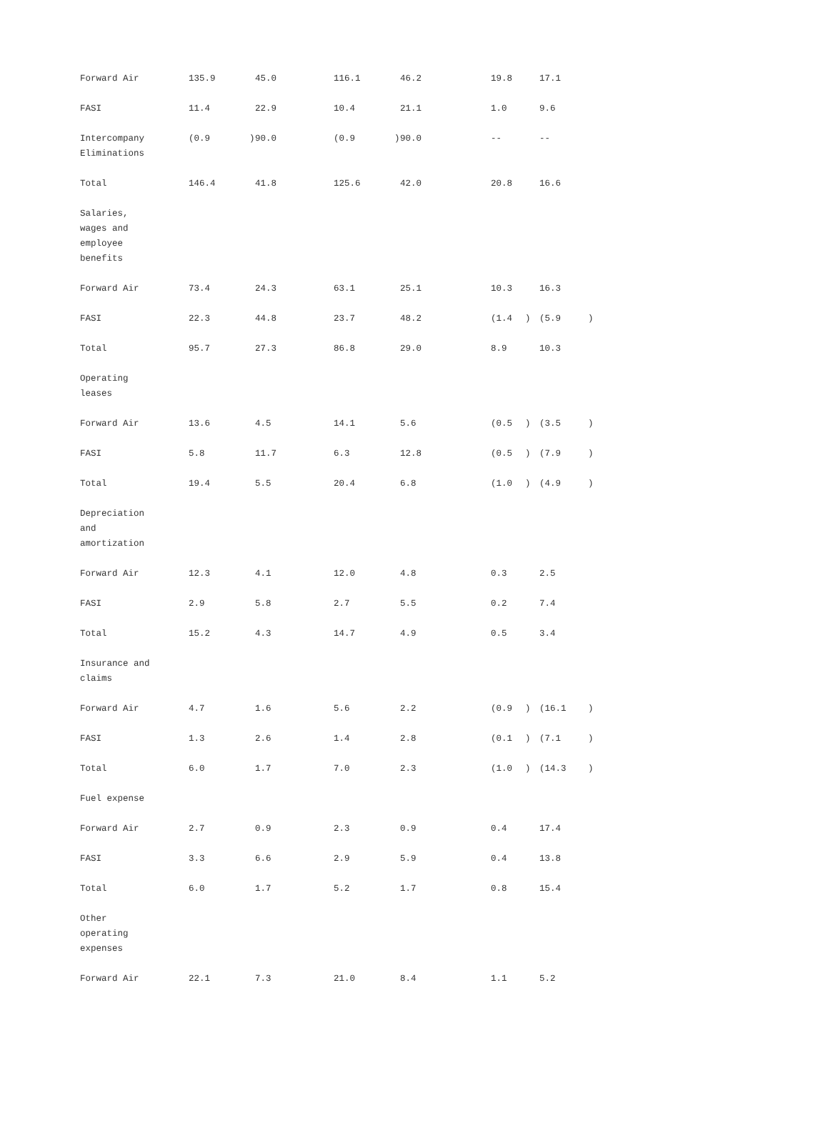| Forward Air | 135.9 | | 45.0 | 116.1 | | 46.2 | 19.8 | | 17.1 | |
| FASI | 11.4 | | 22.9 | 10.4 | | 21.1 | 1.0 | | 9.6 | |
| Intercompany Eliminations | (0.9 | ) | 90.0 | (0.9 | ) | 90.0 | -- | | -- | |
| Total | 146.4 | | 41.8 | 125.6 | | 42.0 | 20.8 | | 16.6 | |
| Salaries, wages and employee benefits | | | | | | | | | | |
| Forward Air | 73.4 | | 24.3 | 63.1 | | 25.1 | 10.3 | | 16.3 | |
| FASI | 22.3 | | 44.8 | 23.7 | | 48.2 | (1.4 | ) | (5.9 | ) |
| Total | 95.7 | | 27.3 | 86.8 | | 29.0 | 8.9 | | 10.3 | |
| Operating leases | | | | | | | | | | |
| Forward Air | 13.6 | | 4.5 | 14.1 | | 5.6 | (0.5 | ) | (3.5 | ) |
| FASI | 5.8 | | 11.7 | 6.3 | | 12.8 | (0.5 | ) | (7.9 | ) |
| Total | 19.4 | | 5.5 | 20.4 | | 6.8 | (1.0 | ) | (4.9 | ) |
| Depreciation and amortization | | | | | | | | | | |
| Forward Air | 12.3 | | 4.1 | 12.0 | | 4.8 | 0.3 | | 2.5 | |
| FASI | 2.9 | | 5.8 | 2.7 | | 5.5 | 0.2 | | 7.4 | |
| Total | 15.2 | | 4.3 | 14.7 | | 4.9 | 0.5 | | 3.4 | |
| Insurance and claims | | | | | | | | | | |
| Forward Air | 4.7 | | 1.6 | 5.6 | | 2.2 | (0.9 | ) | (16.1 | ) |
| FASI | 1.3 | | 2.6 | 1.4 | | 2.8 | (0.1 | ) | (7.1 | ) |
| Total | 6.0 | | 1.7 | 7.0 | | 2.3 | (1.0 | ) | (14.3 | ) |
| Fuel expense | | | | | | | | | | |
| Forward Air | 2.7 | | 0.9 | 2.3 | | 0.9 | 0.4 | | 17.4 | |
| FASI | 3.3 | | 6.6 | 2.9 | | 5.9 | 0.4 | | 13.8 | |
| Total | 6.0 | | 1.7 | 5.2 | | 1.7 | 0.8 | | 15.4 | |
| Other operating expenses | | | | | | | | | | |
| Forward Air | 22.1 | | 7.3 | 21.0 | | 8.4 | 1.1 | | 5.2 | |